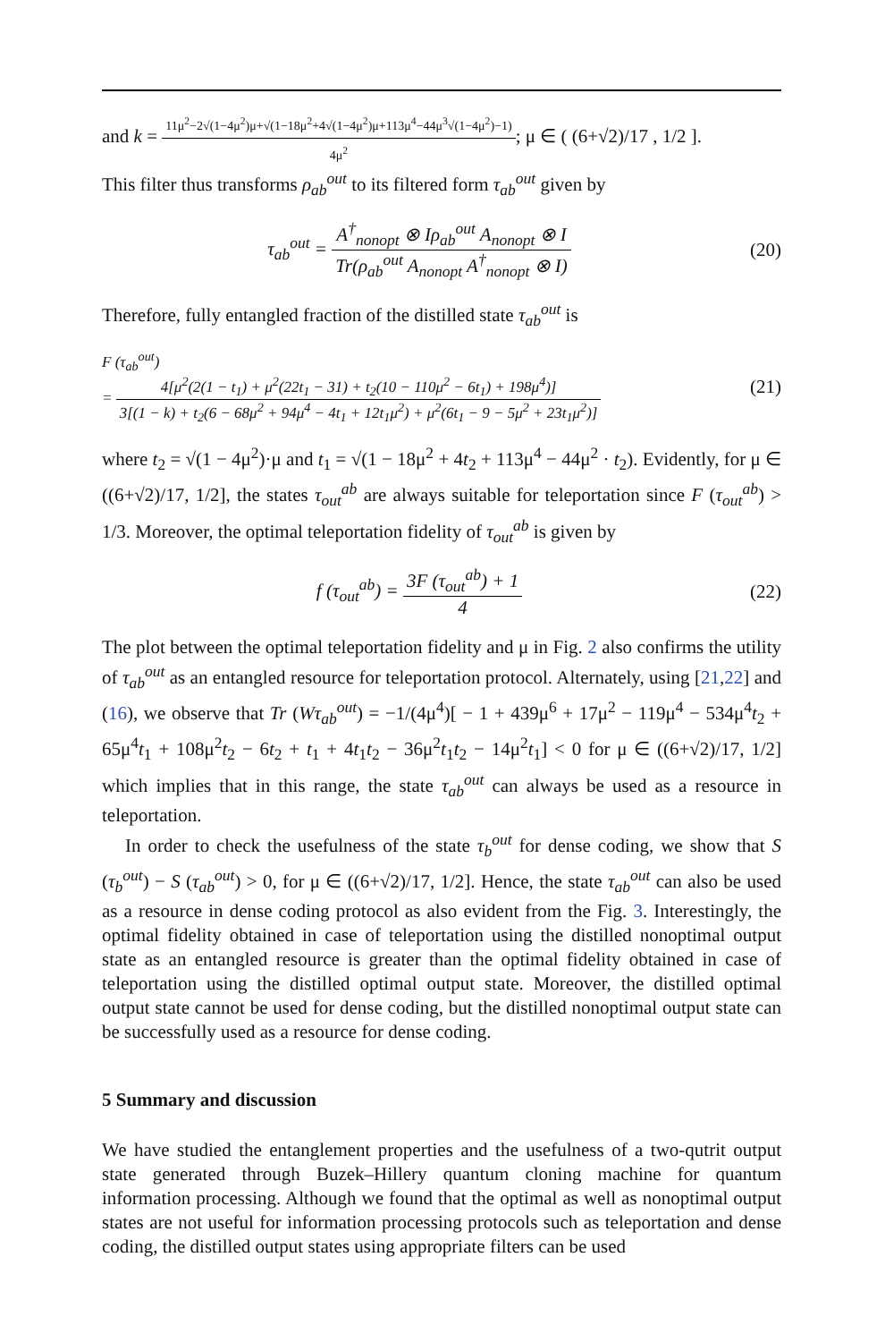and k = 11μ<sup>2</sup>−2√(1−4μ<sup>2</sup>)μ+√(1−18μ<sup>2</sup>+4√(1−4μ<sup>2</sup>)μ+113μ<sup>4</sup>−44μ<sup>3</sup>√(1−4μ<sup>2</sup>)−1) 4μ<sup>2</sup>; μ ∈ ( (6+√2)/17 , 1/2 ].
This filter thus transforms ρ<sub>ab</sub><sup>out</sup> to its filtered form τ<sub>ab</sub><sup>out</sup> given by
τ<sub>ab</sub><sup>out</sup> = A<sup>†</sup><sub>nonopt</sub> ⊗ Iρ<sub>ab</sub><sup>out</sup> A<sub>nonopt</sub> ⊗ I Tr(ρ<sub>ab</sub><sup>out</sup> A<sub>nonopt</sub> A<sup>†</sup><sub>nonopt</sub> ⊗ I)
(20)
Therefore, fully entangled fraction of the distilled state τ<sub>ab</sub><sup>out</sup> is
F (τ<sub>ab</sub><sup>out</sup>)
= 4[μ<sup>2</sup>(2(1 − t<sub>1</sub>) + μ<sup>2</sup>(22t<sub>1</sub> − 31) + t<sub>2</sub>(10 − 110μ<sup>2</sup> − 6t<sub>1</sub>) + 198μ<sup>4</sup>)] 3[(1 − k) + t<sub>2</sub>(6 − 68μ<sup>2</sup> + 94μ<sup>4</sup> − 4t<sub>1</sub> + 12t<sub>1</sub>μ<sup>2</sup>) + μ<sup>2</sup>(6t<sub>1</sub> − 9 − 5μ<sup>2</sup> + 23t<sub>1</sub>μ<sup>2</sup>)]
(21)
where t<sub>2</sub> = √(1 − 4μ<sup>2</sup>)·μ and t<sub>1</sub> = √(1 − 18μ<sup>2</sup> + 4t<sub>2</sub> + 113μ<sup>4</sup> − 44μ<sup>2</sup> · t<sub>2</sub>). Evidently, for μ ∈ ((6+√2)/17, 1/2], the states τ<sub>out</sub><sup>ab</sup> are always suitable for teleportation since F (τ<sub>out</sub><sup>ab</sup>) > 1/3. Moreover, the optimal teleportation fidelity of τ<sub>out</sub><sup>ab</sup> is given by
f (τ<sub>out</sub><sup>ab</sup>) = 3F (τ<sub>out</sub><sup>ab</sup>) + 1 4
(22)
The plot between the optimal teleportation fidelity and μ in Fig. 2 also confirms the utility of τ<sub>ab</sub><sup>out</sup> as an entangled resource for teleportation protocol. Alternately, using [21,22] and (16), we observe that Tr (Wτ<sub>ab</sub><sup>out</sup>) = −1/(4μ<sup>4</sup>)[ − 1 + 439μ<sup>6</sup> + 17μ<sup>2</sup> − 119μ<sup>4</sup> − 534μ<sup>4</sup>t<sub>2</sub> + 65μ<sup>4</sup>t<sub>1</sub> + 108μ<sup>2</sup>t<sub>2</sub> − 6t<sub>2</sub> + t<sub>1</sub> + 4t<sub>1</sub>t<sub>2</sub> − 36μ<sup>2</sup>t<sub>1</sub>t<sub>2</sub> − 14μ<sup>2</sup>t<sub>1</sub>] < 0 for μ ∈ ((6+√2)/17, 1/2] which implies that in this range, the state τ<sub>ab</sub><sup>out</sup> can always be used as a resource in teleportation.
In order to check the usefulness of the state τ<sub>b</sub><sup>out</sup> for dense coding, we show that S (τ<sub>b</sub><sup>out</sup>) − S (τ<sub>ab</sub><sup>out</sup>) > 0, for μ ∈ ((6+√2)/17, 1/2]. Hence, the state τ<sub>ab</sub><sup>out</sup> can also be used as a resource in dense coding protocol as also evident from the Fig. 3. Interestingly, the optimal fidelity obtained in case of teleportation using the distilled nonoptimal output state as an entangled resource is greater than the optimal fidelity obtained in case of teleportation using the distilled optimal output state. Moreover, the distilled optimal output state cannot be used for dense coding, but the distilled nonoptimal output state can be successfully used as a resource for dense coding.
5 Summary and discussion
We have studied the entanglement properties and the usefulness of a two-qutrit output state generated through Buzek–Hillery quantum cloning machine for quantum information processing. Although we found that the optimal as well as nonoptimal output states are not useful for information processing protocols such as teleportation and dense coding, the distilled output states using appropriate filters can be used